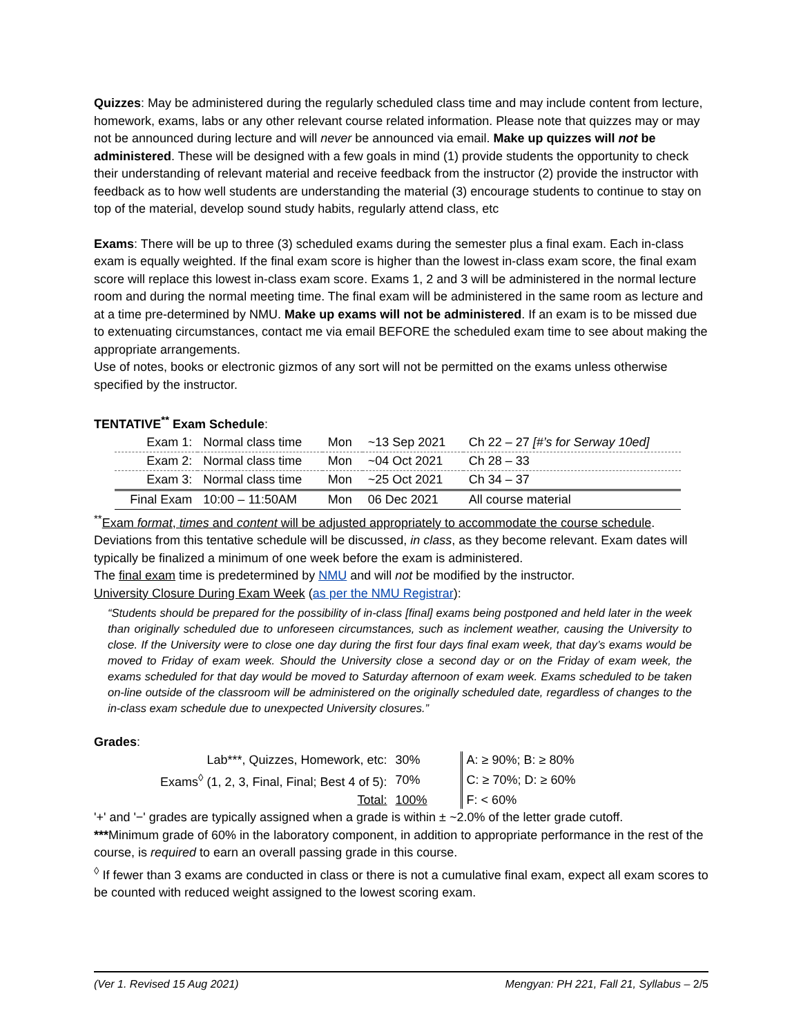Quizzes: May be administered during the regularly scheduled class time and may include content from lecture, homework, exams, labs or any other relevant course related information. Please note that quizzes may or may not be announced during lecture and will never be announced via email. Make up quizzes will not be administered. These will be designed with a few goals in mind (1) provide students the opportunity to check their understanding of relevant material and receive feedback from the instructor (2) provide the instructor with feedback as to how well students are understanding the material (3) encourage students to continue to stay on top of the material, develop sound study habits, regularly attend class, etc
Exams: There will be up to three (3) scheduled exams during the semester plus a final exam. Each in-class exam is equally weighted. If the final exam score is higher than the lowest in-class exam score, the final exam score will replace this lowest in-class exam score. Exams 1, 2 and 3 will be administered in the normal lecture room and during the normal meeting time. The final exam will be administered in the same room as lecture and at a time pre-determined by NMU. Make up exams will not be administered. If an exam is to be missed due to extenuating circumstances, contact me via email BEFORE the scheduled exam time to see about making the appropriate arrangements.
Use of notes, books or electronic gizmos of any sort will not be permitted on the exams unless otherwise specified by the instructor.
TENTATIVE<sup>**</sup> Exam Schedule:
| Exam 1: | Normal class time | Mon | ~13 Sep 2021 | Ch 22 – 27 [#’s for Serway 10ed] |
| Exam 2: | Normal class time | Mon | ~04 Oct 2021 | Ch 28 – 33 |
| Exam 3: | Normal class time | Mon | ~25 Oct 2021 | Ch 34 – 37 |
| Final Exam | 10:00 – 11:50AM | Mon | 06 Dec 2021 | All course material |
<sup>**</sup> Exam format, times and content will be adjusted appropriately to accommodate the course schedule. Deviations from this tentative schedule will be discussed, in class, as they become relevant. Exam dates will typically be finalized a minimum of one week before the exam is administered.
The final exam time is predetermined by NMU and will not be modified by the instructor.
University Closure During Exam Week (as per the NMU Registrar):
“Students should be prepared for the possibility of in-class [final] exams being postponed and held later in the week than originally scheduled due to unforeseen circumstances, such as inclement weather, causing the University to close. If the University were to close one day during the first four days final exam week, that day’s exams would be moved to Friday of exam week. Should the University close a second day or on the Friday of exam week, the exams scheduled for that day would be moved to Saturday afternoon of exam week. Exams scheduled to be taken on-line outside of the classroom will be administered on the originally scheduled date, regardless of changes to the in-class exam schedule due to unexpected University closures.”
Grades:
| Lab***, Quizzes, Homework, etc: | 30% | | A: ≥ 90%; B: ≥ 80% |
| Exams<sup>◊</sup> (1, 2, 3, Final, Final; Best 4 of 5): | 70% | | C: ≥ 70%; D: ≥ 60% |
| Total: | 100% | | F: < 60% |
'+' and '−' grades are typically assigned when a grade is within ± ~2.0% of the letter grade cutoff.
***Minimum grade of 60% in the laboratory component, in addition to appropriate performance in the rest of the course, is required to earn an overall passing grade in this course.
<sup>◊</sup> If fewer than 3 exams are conducted in class or there is not a cumulative final exam, expect all exam scores to be counted with reduced weight assigned to the lowest scoring exam.
(Ver 1. Revised 15 Aug 2021) Mengyan: PH 221, Fall 21, Syllabus – 2/5